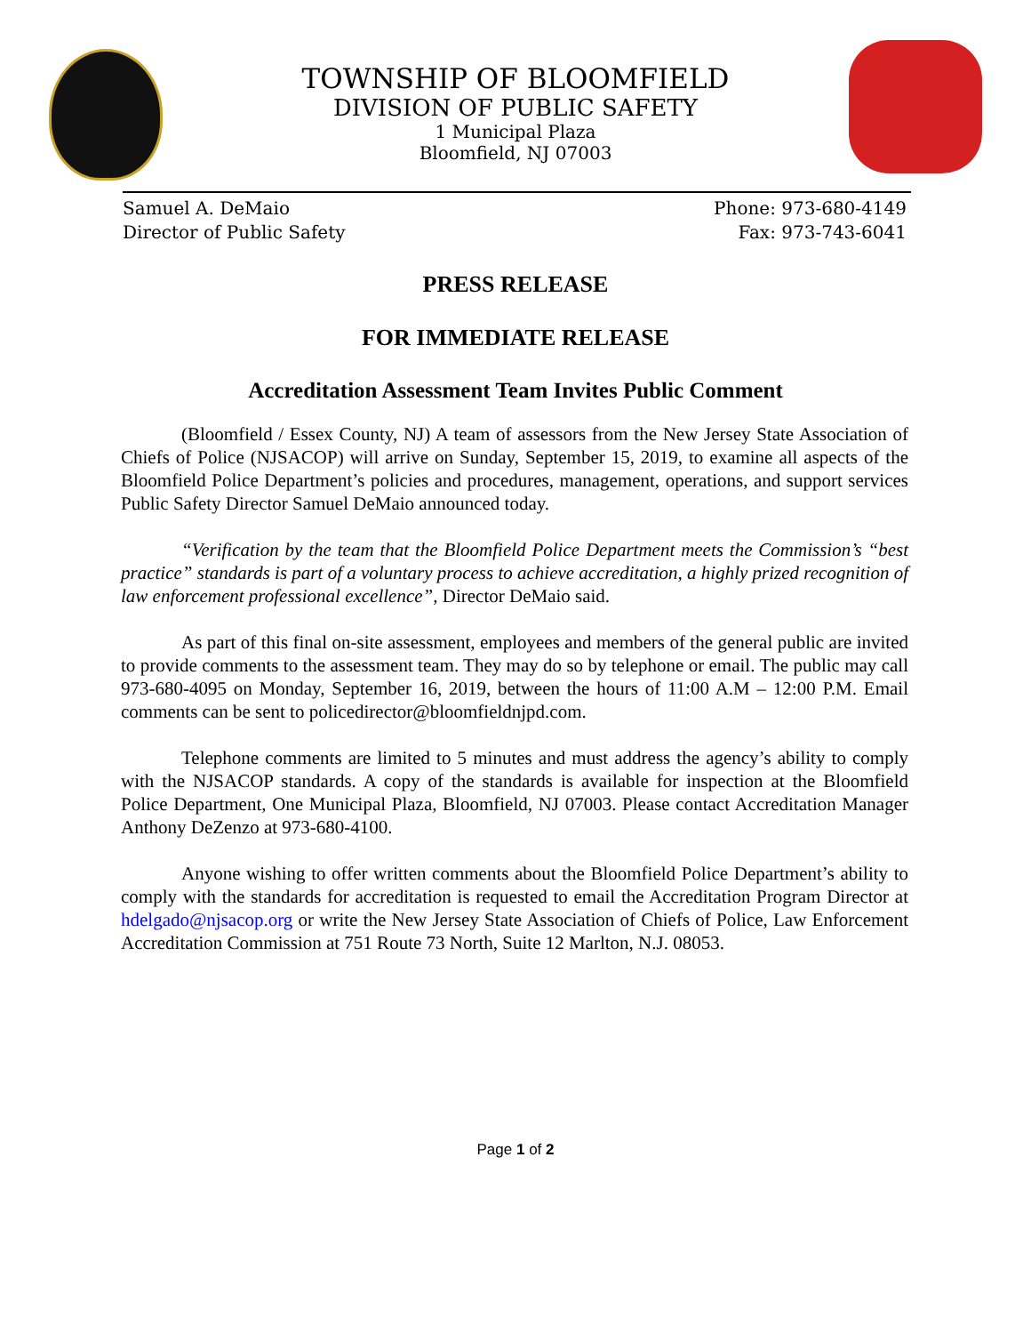TOWNSHIP OF BLOOMFIELD
DIVISION OF PUBLIC SAFETY
1 Municipal Plaza
Bloomfield, NJ 07003
Samuel A. DeMaio
Director of Public Safety
Phone: 973-680-4149
Fax: 973-743-6041
PRESS RELEASE
FOR IMMEDIATE RELEASE
Accreditation Assessment Team Invites Public Comment
(Bloomfield / Essex County, NJ) A team of assessors from the New Jersey State Association of Chiefs of Police (NJSACOP) will arrive on Sunday, September 15, 2019, to examine all aspects of the Bloomfield Police Department’s policies and procedures, management, operations, and support services Public Safety Director Samuel DeMaio announced today.
“Verification by the team that the Bloomfield Police Department meets the Commission’s “best practice” standards is part of a voluntary process to achieve accreditation, a highly prized recognition of law enforcement professional excellence”, Director DeMaio said.
As part of this final on-site assessment, employees and members of the general public are invited to provide comments to the assessment team. They may do so by telephone or email. The public may call 973-680-4095 on Monday, September 16, 2019, between the hours of 11:00 A.M – 12:00 P.M. Email comments can be sent to policedirector@bloomfieldnjpd.com.
Telephone comments are limited to 5 minutes and must address the agency’s ability to comply with the NJSACOP standards. A copy of the standards is available for inspection at the Bloomfield Police Department, One Municipal Plaza, Bloomfield, NJ 07003. Please contact Accreditation Manager Anthony DeZenzo at 973-680-4100.
Anyone wishing to offer written comments about the Bloomfield Police Department’s ability to comply with the standards for accreditation is requested to email the Accreditation Program Director at hdelgado@njsacop.org or write the New Jersey State Association of Chiefs of Police, Law Enforcement Accreditation Commission at 751 Route 73 North, Suite 12 Marlton, N.J. 08053.
Page 1 of 2